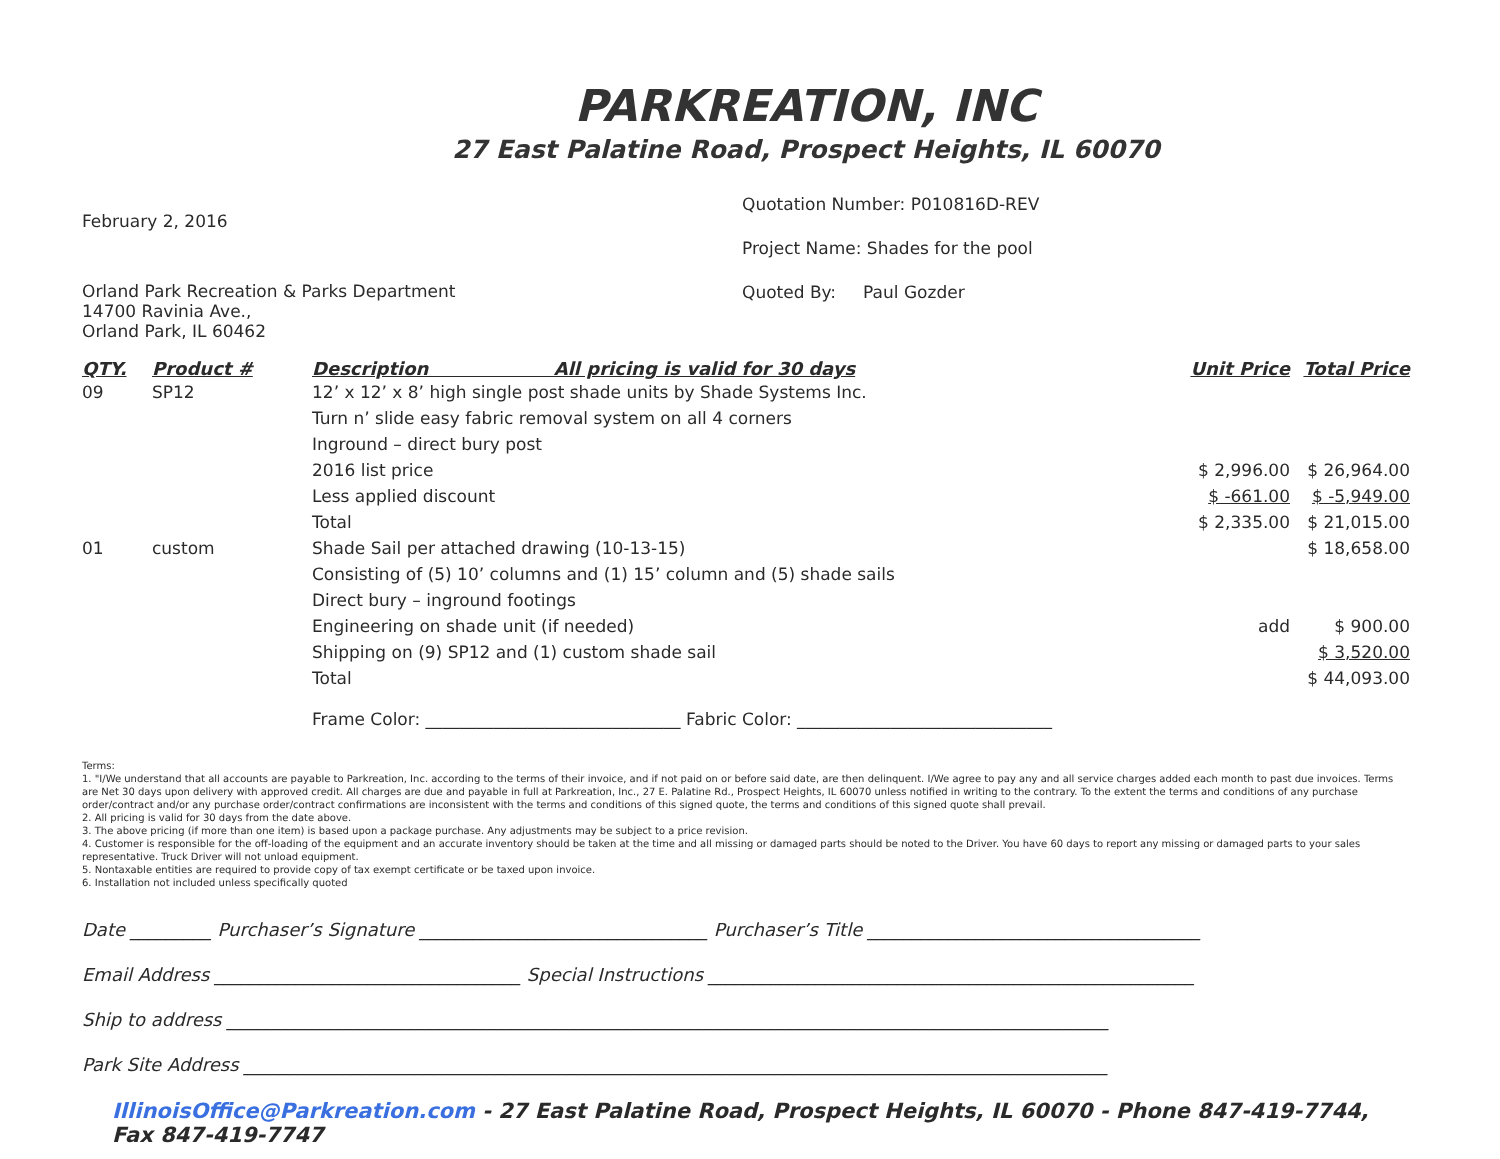PARKREATION, INC
27 East Palatine Road, Prospect Heights, IL 60070
February 2, 2016
Orland Park Recreation & Parks Department
14700 Ravinia Ave.,
Orland Park, IL 60462
Quotation Number: P010816D-REV
Project Name: Shades for the pool
Quoted By: Paul Gozder
| QTY. | Product # | Description All pricing is valid for 30 days | Unit Price | Total Price |
| --- | --- | --- | --- | --- |
| 09 | SP12 | 12’ x 12’ x 8’ high single post shade units by Shade Systems Inc. | | |
| | | Turn n’ slide easy fabric removal system on all 4 corners | | |
| | | Inground – direct bury post | | |
| | | 2016 list price | $ 2,996.00 | $ 26,964.00 |
| | | Less applied discount | $ -661.00 | $ -5,949.00 |
| | | Total | $ 2,335.00 | $ 21,015.00 |
| 01 | custom | Shade Sail per attached drawing (10-13-15) | | $ 18,658.00 |
| | | Consisting of (5) 10’ columns and (1) 15’ column and (5) shade sails | | |
| | | Direct bury – inground footings | | |
| | | Engineering on shade unit (if needed) | add | $ 900.00 |
| | | Shipping on (9) SP12 and (1) custom shade sail | | $ 3,520.00 |
| | | Total | | $ 44,093.00 |
Frame Color: ______________________________ Fabric Color: ______________________________
Terms:
1. "I/We understand that all accounts are payable to Parkreation, Inc. according to the terms of their invoice, and if not paid on or before said date, are then delinquent. I/We agree to pay any and all service charges added each month to past due invoices. Terms are Net 30 days upon delivery with approved credit. All charges are due and payable in full at Parkreation, Inc., 27 E. Palatine Rd., Prospect Heights, IL 60070 unless notified in writing to the contrary. To the extent the terms and conditions of any purchase order/contract and/or any purchase order/contract confirmations are inconsistent with the terms and conditions of this signed quote, the terms and conditions of this signed quote shall prevail.
2. All pricing is valid for 30 days from the date above.
3. The above pricing (if more than one item) is based upon a package purchase. Any adjustments may be subject to a price revision.
4. Customer is responsible for the off-loading of the equipment and an accurate inventory should be taken at the time and all missing or damaged parts should be noted to the Driver. You have 60 days to report any missing or damaged parts to your sales representative. Truck Driver will not unload equipment.
5. Nontaxable entities are required to provide copy of tax exempt certificate or be taxed upon invoice.
6. Installation not included unless specifically quoted
Date _________ Purchaser’s Signature ________________________________ Purchaser’s Title _____________________________________
Email Address __________________________________ Special Instructions ______________________________________________________
Ship to address __________________________________________________________________________________________________
Park Site Address ________________________________________________________________________________________________
IllinoisOffice@Parkreation.com - 27 East Palatine Road, Prospect Heights, IL 60070 - Phone 847-419-7744, Fax 847-419-7747